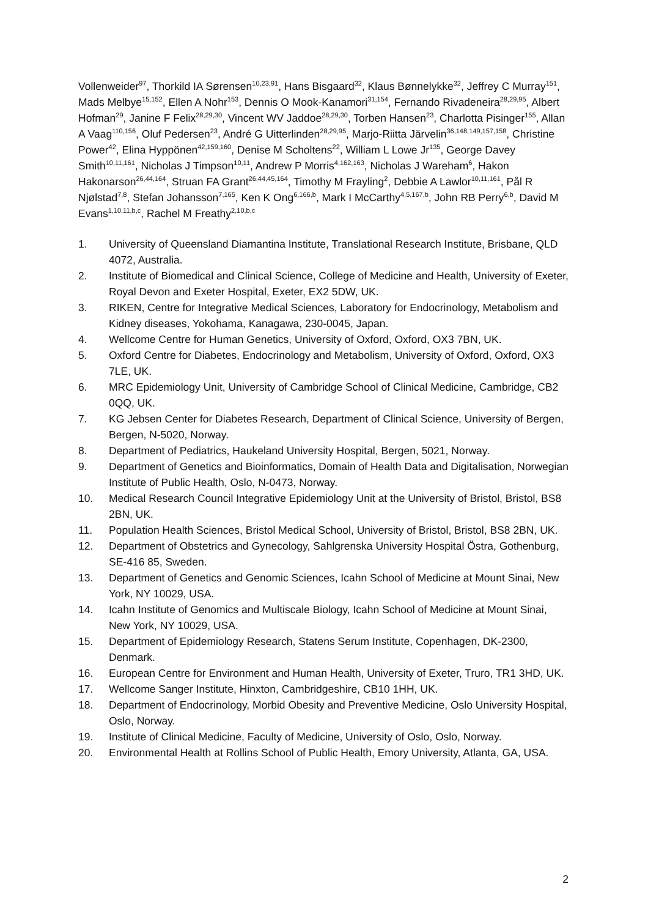Vollenweider<sup>97</sup>, Thorkild IA Sørensen<sup>10,23,91</sup>, Hans Bisgaard<sup>32</sup>, Klaus Bønnelykke<sup>32</sup>, Jeffrey C Murray<sup>151</sup>, Mads Melbye<sup>15,152</sup>, Ellen A Nohr<sup>153</sup>, Dennis O Mook-Kanamori<sup>31,154</sup>, Fernando Rivadeneira<sup>28,29,95</sup>, Albert Hofman<sup>29</sup>, Janine F Felix<sup>28,29,30</sup>, Vincent WV Jaddoe<sup>28,29,30</sup>, Torben Hansen<sup>23</sup>, Charlotta Pisinger<sup>155</sup>, Allan A Vaag<sup>110,156</sup>, Oluf Pedersen<sup>23</sup>, André G Uitterlinden<sup>28,29,95</sup>, Marjo-Riitta Järvelin<sup>36,148,149,157,158</sup>, Christine Power<sup>42</sup>, Elina Hyppönen<sup>42,159,160</sup>, Denise M Scholtens<sup>22</sup>, William L Lowe Jr<sup>135</sup>, George Davey Smith<sup>10,11,161</sup>, Nicholas J Timpson<sup>10,11</sup>, Andrew P Morris<sup>4,162,163</sup>, Nicholas J Wareham<sup>6</sup>, Hakon Hakonarson<sup>26,44,164</sup>, Struan FA Grant<sup>26,44,45,164</sup>, Timothy M Frayling<sup>2</sup>, Debbie A Lawlor<sup>10,11,161</sup>, Pål R Njølstad<sup>7,8</sup>, Stefan Johansson<sup>7,165</sup>, Ken K Ong<sup>6,166,b</sup>, Mark I McCarthy<sup>4,5,167,b</sup>, John RB Perry<sup>6,b</sup>, David M Evans<sup>1,10,11,b,c</sup>, Rachel M Freathy<sup>2,10,b,c</sup>
1. University of Queensland Diamantina Institute, Translational Research Institute, Brisbane, QLD 4072, Australia.
2. Institute of Biomedical and Clinical Science, College of Medicine and Health, University of Exeter, Royal Devon and Exeter Hospital, Exeter, EX2 5DW, UK.
3. RIKEN, Centre for Integrative Medical Sciences, Laboratory for Endocrinology, Metabolism and Kidney diseases, Yokohama, Kanagawa, 230-0045, Japan.
4. Wellcome Centre for Human Genetics, University of Oxford, Oxford, OX3 7BN, UK.
5. Oxford Centre for Diabetes, Endocrinology and Metabolism, University of Oxford, Oxford, OX3 7LE, UK.
6. MRC Epidemiology Unit, University of Cambridge School of Clinical Medicine, Cambridge, CB2 0QQ, UK.
7. KG Jebsen Center for Diabetes Research, Department of Clinical Science, University of Bergen, Bergen, N-5020, Norway.
8. Department of Pediatrics, Haukeland University Hospital, Bergen, 5021, Norway.
9. Department of Genetics and Bioinformatics, Domain of Health Data and Digitalisation, Norwegian Institute of Public Health, Oslo, N-0473, Norway.
10. Medical Research Council Integrative Epidemiology Unit at the University of Bristol, Bristol, BS8 2BN, UK.
11. Population Health Sciences, Bristol Medical School, University of Bristol, Bristol, BS8 2BN, UK.
12. Department of Obstetrics and Gynecology, Sahlgrenska University Hospital Östra, Gothenburg, SE-416 85, Sweden.
13. Department of Genetics and Genomic Sciences, Icahn School of Medicine at Mount Sinai, New York, NY 10029, USA.
14. Icahn Institute of Genomics and Multiscale Biology, Icahn School of Medicine at Mount Sinai, New York, NY 10029, USA.
15. Department of Epidemiology Research, Statens Serum Institute, Copenhagen, DK-2300, Denmark.
16. European Centre for Environment and Human Health, University of Exeter, Truro, TR1 3HD, UK.
17. Wellcome Sanger Institute, Hinxton, Cambridgeshire, CB10 1HH, UK.
18. Department of Endocrinology, Morbid Obesity and Preventive Medicine, Oslo University Hospital, Oslo, Norway.
19. Institute of Clinical Medicine, Faculty of Medicine, University of Oslo, Oslo, Norway.
20. Environmental Health at Rollins School of Public Health, Emory University, Atlanta, GA, USA.
2